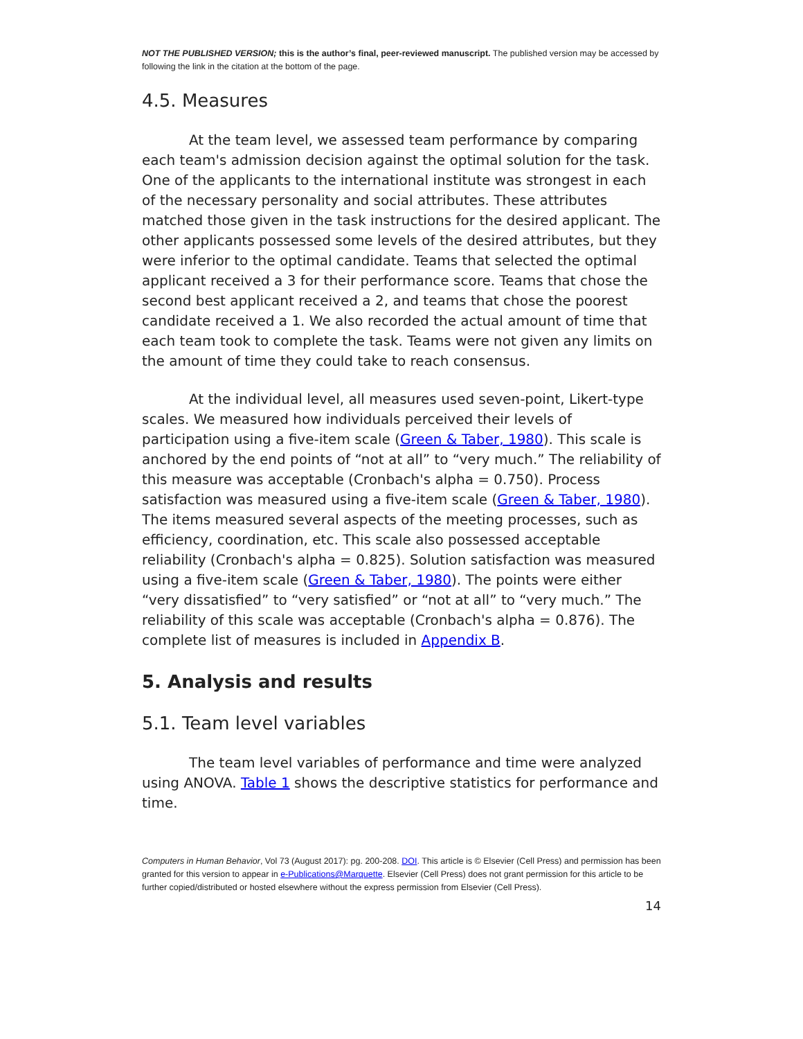NOT THE PUBLISHED VERSION; this is the author’s final, peer-reviewed manuscript. The published version may be accessed by following the link in the citation at the bottom of the page.
4.5. Measures
At the team level, we assessed team performance by comparing each team's admission decision against the optimal solution for the task. One of the applicants to the international institute was strongest in each of the necessary personality and social attributes. These attributes matched those given in the task instructions for the desired applicant. The other applicants possessed some levels of the desired attributes, but they were inferior to the optimal candidate. Teams that selected the optimal applicant received a 3 for their performance score. Teams that chose the second best applicant received a 2, and teams that chose the poorest candidate received a 1. We also recorded the actual amount of time that each team took to complete the task. Teams were not given any limits on the amount of time they could take to reach consensus.
At the individual level, all measures used seven-point, Likert-type scales. We measured how individuals perceived their levels of participation using a five-item scale (Green & Taber, 1980). This scale is anchored by the end points of “not at all” to “very much.” The reliability of this measure was acceptable (Cronbach's alpha = 0.750). Process satisfaction was measured using a five-item scale (Green & Taber, 1980). The items measured several aspects of the meeting processes, such as efficiency, coordination, etc. This scale also possessed acceptable reliability (Cronbach's alpha = 0.825). Solution satisfaction was measured using a five-item scale (Green & Taber, 1980). The points were either “very dissatisfied” to “very satisfied” or “not at all” to “very much.” The reliability of this scale was acceptable (Cronbach's alpha = 0.876). The complete list of measures is included in Appendix B.
5. Analysis and results
5.1. Team level variables
The team level variables of performance and time were analyzed using ANOVA. Table 1 shows the descriptive statistics for performance and time.
Computers in Human Behavior, Vol 73 (August 2017): pg. 200-208. DOI. This article is © Elsevier (Cell Press) and permission has been granted for this version to appear in e-Publications@Marquette. Elsevier (Cell Press) does not grant permission for this article to be further copied/distributed or hosted elsewhere without the express permission from Elsevier (Cell Press).
14